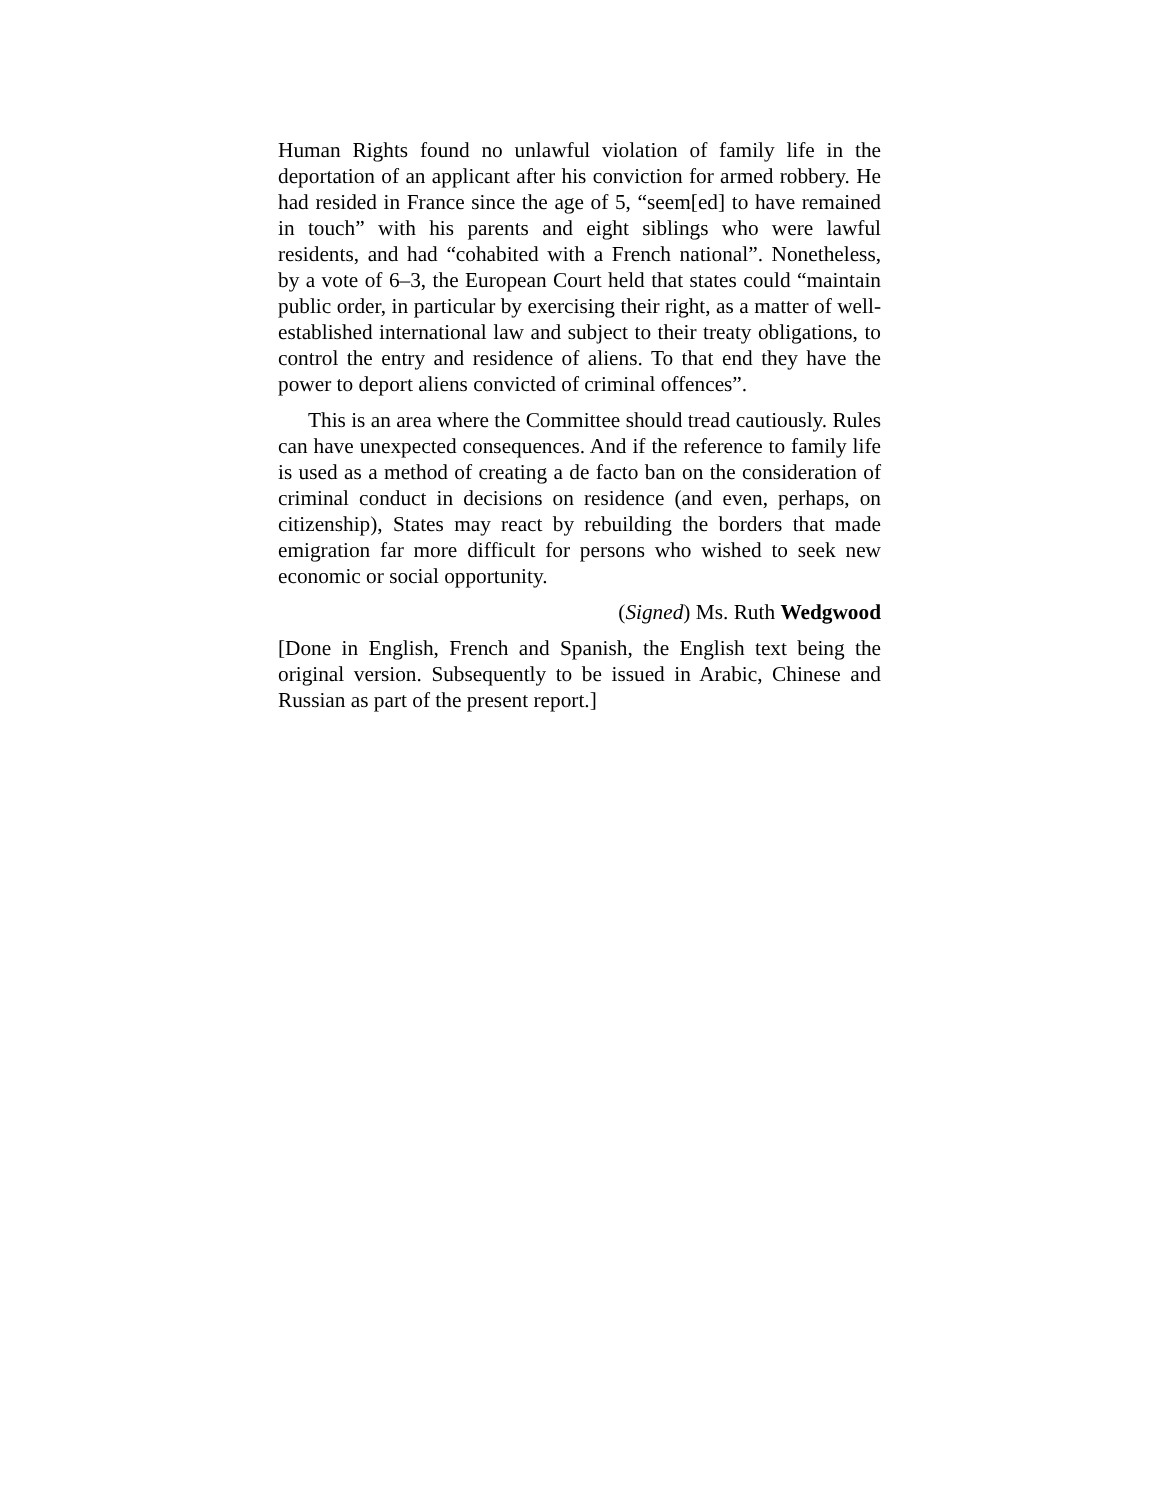Human Rights found no unlawful violation of family life in the deportation of an applicant after his conviction for armed robbery. He had resided in France since the age of 5, “seem[ed] to have remained in touch” with his parents and eight siblings who were lawful residents, and had “cohabited with a French national”. Nonetheless, by a vote of 6–3, the European Court held that states could “maintain public order, in particular by exercising their right, as a matter of well-established international law and subject to their treaty obligations, to control the entry and residence of aliens. To that end they have the power to deport aliens convicted of criminal offences”.
This is an area where the Committee should tread cautiously. Rules can have unexpected consequences. And if the reference to family life is used as a method of creating a de facto ban on the consideration of criminal conduct in decisions on residence (and even, perhaps, on citizenship), States may react by rebuilding the borders that made emigration far more difficult for persons who wished to seek new economic or social opportunity.
(Signed) Ms. Ruth Wedgwood
[Done in English, French and Spanish, the English text being the original version. Subsequently to be issued in Arabic, Chinese and Russian as part of the present report.]